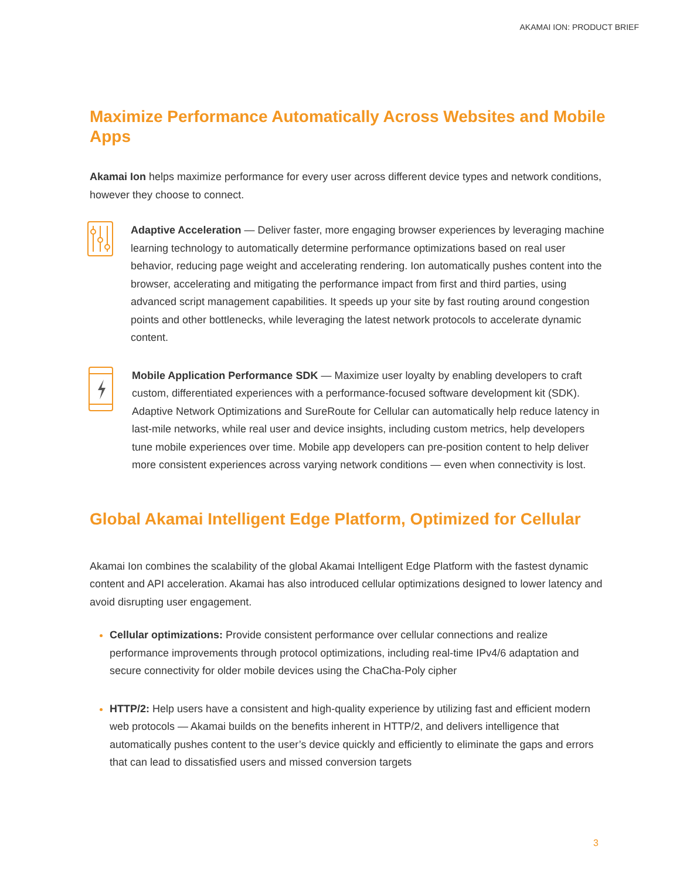AKAMAI ION: PRODUCT BRIEF
Maximize Performance Automatically Across Websites and Mobile Apps
Akamai Ion helps maximize performance for every user across different device types and network conditions, however they choose to connect.
Adaptive Acceleration — Deliver faster, more engaging browser experiences by leveraging machine learning technology to automatically determine performance optimizations based on real user behavior, reducing page weight and accelerating rendering. Ion automatically pushes content into the browser, accelerating and mitigating the performance impact from first and third parties, using advanced script management capabilities. It speeds up your site by fast routing around congestion points and other bottlenecks, while leveraging the latest network protocols to accelerate dynamic content.
Mobile Application Performance SDK — Maximize user loyalty by enabling developers to craft custom, differentiated experiences with a performance-focused software development kit (SDK). Adaptive Network Optimizations and SureRoute for Cellular can automatically help reduce latency in last-mile networks, while real user and device insights, including custom metrics, help developers tune mobile experiences over time. Mobile app developers can pre-position content to help deliver more consistent experiences across varying network conditions — even when connectivity is lost.
Global Akamai Intelligent Edge Platform, Optimized for Cellular
Akamai Ion combines the scalability of the global Akamai Intelligent Edge Platform with the fastest dynamic content and API acceleration. Akamai has also introduced cellular optimizations designed to lower latency and avoid disrupting user engagement.
Cellular optimizations: Provide consistent performance over cellular connections and realize performance improvements through protocol optimizations, including real-time IPv4/6 adaptation and secure connectivity for older mobile devices using the ChaCha-Poly cipher
HTTP/2: Help users have a consistent and high-quality experience by utilizing fast and efficient modern web protocols — Akamai builds on the benefits inherent in HTTP/2, and delivers intelligence that automatically pushes content to the user’s device quickly and efficiently to eliminate the gaps and errors that can lead to dissatisfied users and missed conversion targets
3